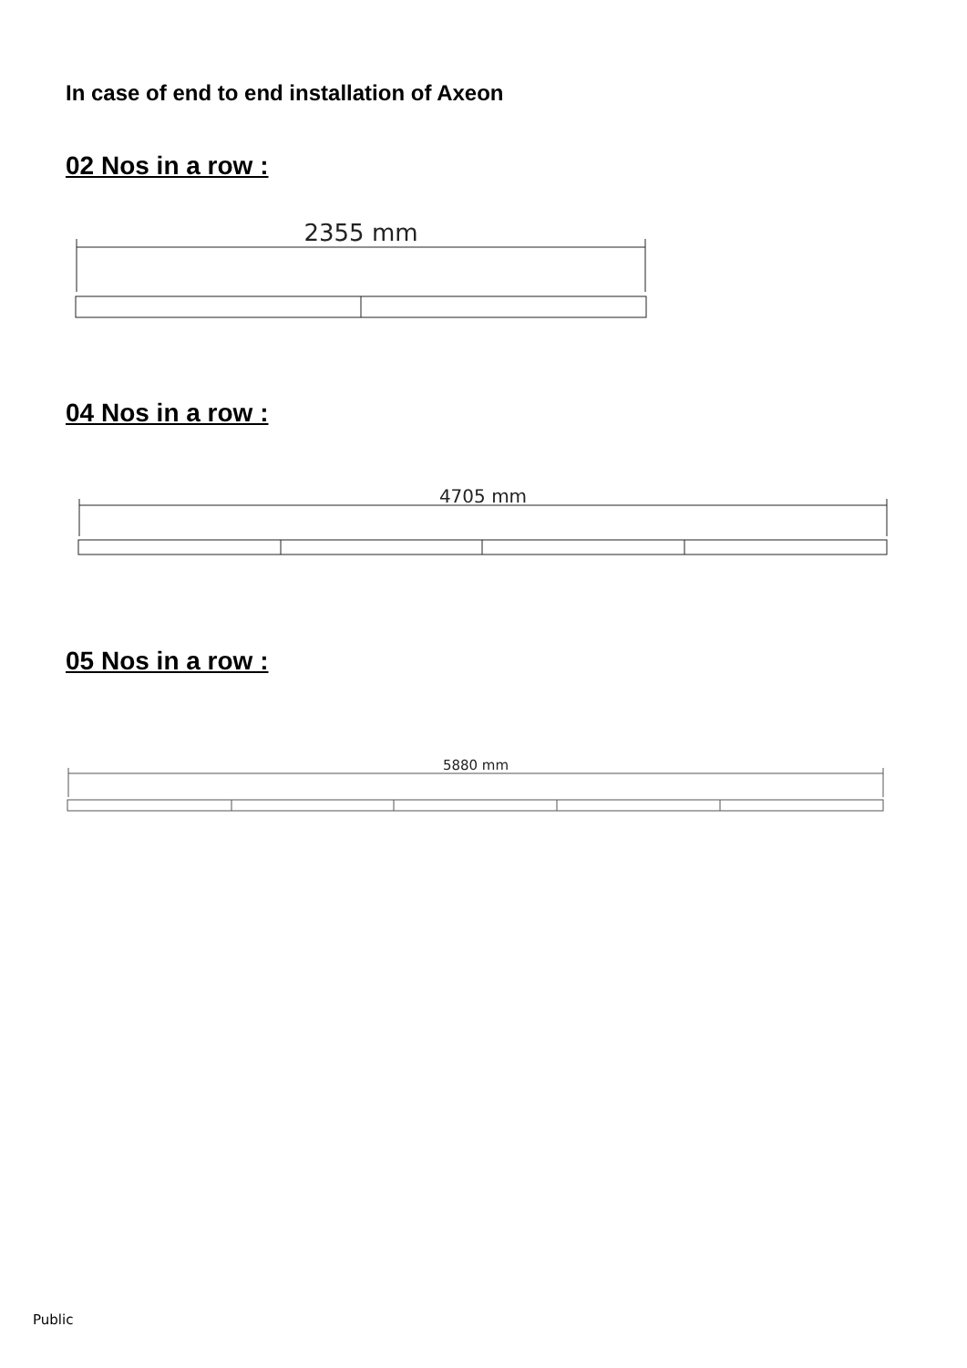In case of end to end installation of Axeon
02 Nos in a row :
2355 mm
04 Nos in a row :
4705 mm
05 Nos in a row :
5880 mm
Public